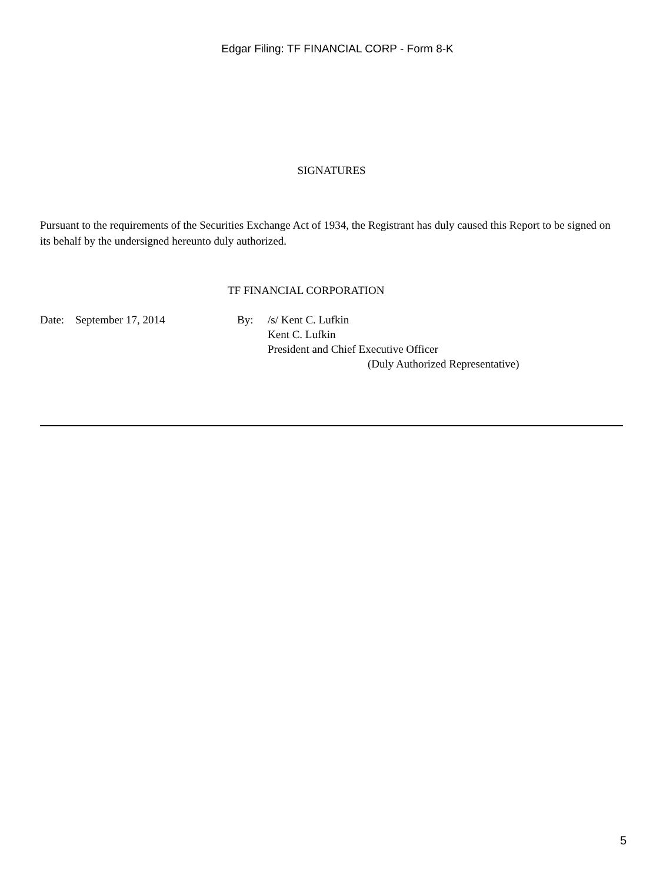Edgar Filing: TF FINANCIAL CORP - Form 8-K
SIGNATURES
Pursuant to the requirements of the Securities Exchange Act of 1934, the Registrant has duly caused this Report to be signed on its behalf by the undersigned hereunto duly authorized.
TF FINANCIAL CORPORATION
| Date: | September 17, 2014 | By: | /s/ Kent C. Lufkin Kent C. Lufkin President and Chief Executive Officer (Duly Authorized Representative) |
5